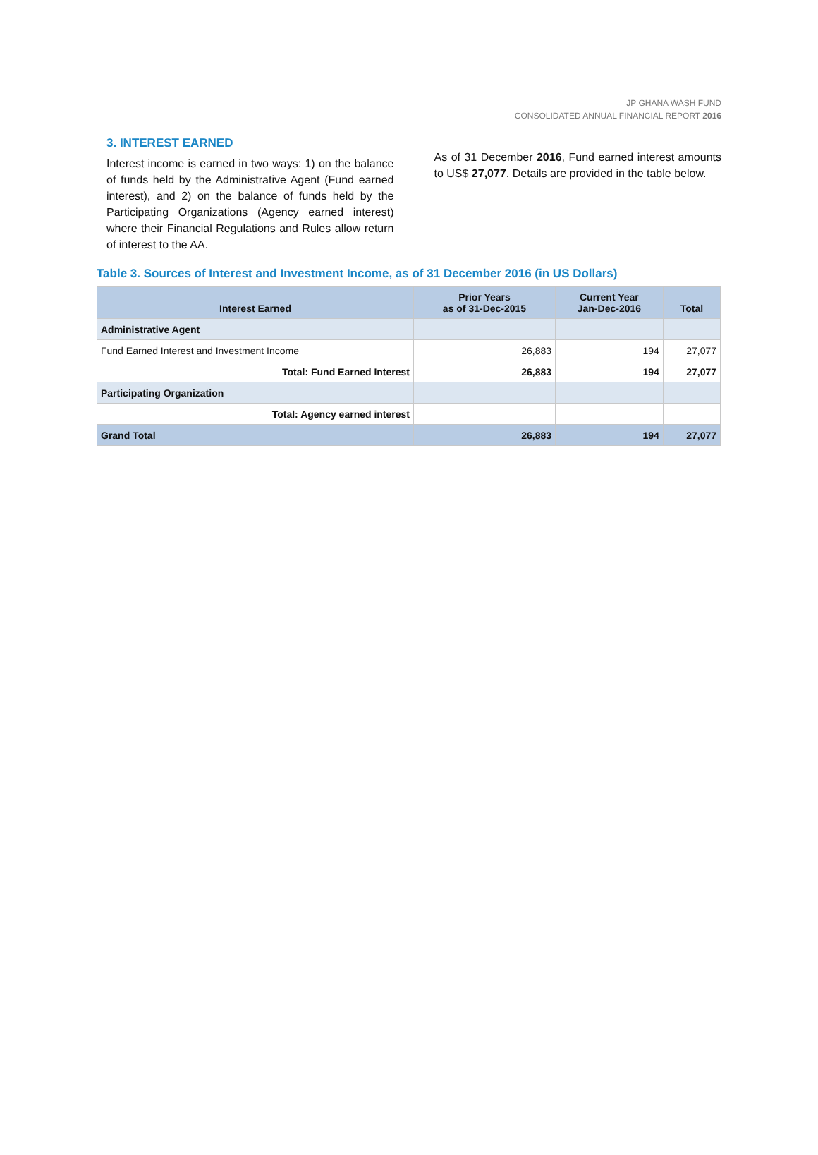JP GHANA WASH FUND
CONSOLIDATED ANNUAL FINANCIAL REPORT 2016
3. INTEREST EARNED
Interest income is earned in two ways: 1) on the balance of funds held by the Administrative Agent (Fund earned interest), and 2) on the balance of funds held by the Participating Organizations (Agency earned interest) where their Financial Regulations and Rules allow return of interest to the AA.
As of 31 December 2016, Fund earned interest amounts to US$ 27,077. Details are provided in the table below.
Table 3. Sources of Interest and Investment Income, as of 31 December 2016 (in US Dollars)
| Interest Earned | Prior Years as of 31-Dec-2015 | Current Year Jan-Dec-2016 | Total |
| --- | --- | --- | --- |
| Administrative Agent | | | |
| Fund Earned Interest and Investment Income | 26,883 | 194 | 27,077 |
| Total: Fund Earned Interest | 26,883 | 194 | 27,077 |
| Participating Organization | | | |
| Total: Agency earned interest | | | |
| Grand Total | 26,883 | 194 | 27,077 |